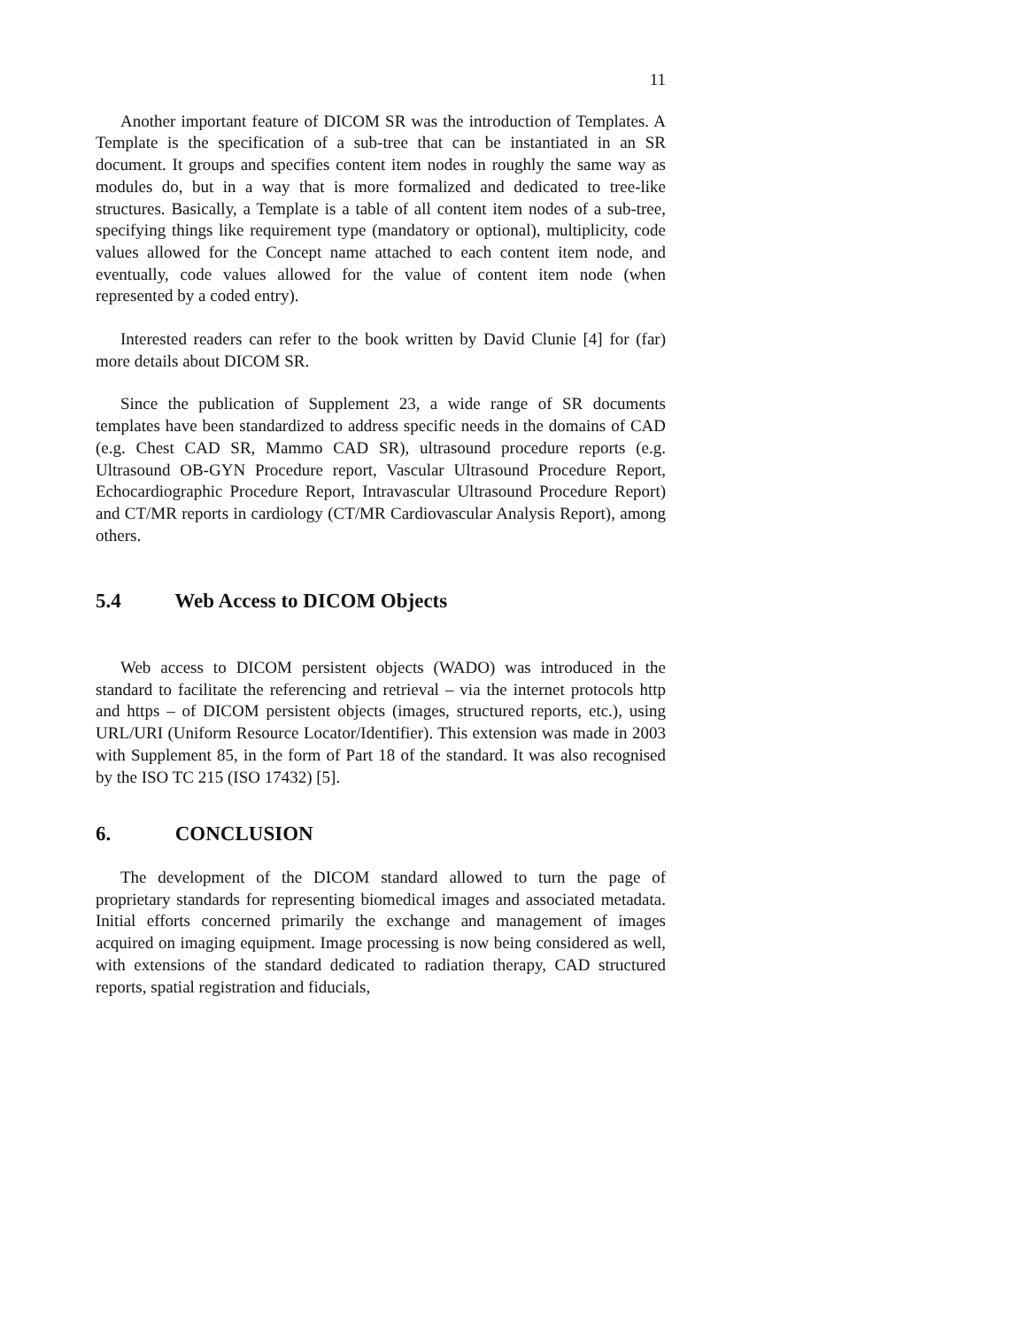11
Another important feature of DICOM SR was the introduction of Templates. A Template is the specification of a sub-tree that can be instantiated in an SR document. It groups and specifies content item nodes in roughly the same way as modules do, but in a way that is more formalized and dedicated to tree-like structures. Basically, a Template is a table of all content item nodes of a sub-tree, specifying things like requirement type (mandatory or optional), multiplicity, code values allowed for the Concept name attached to each content item node, and eventually, code values allowed for the value of content item node (when represented by a coded entry).
Interested readers can refer to the book written by David Clunie [4] for (far) more details about DICOM SR.
Since the publication of Supplement 23, a wide range of SR documents templates have been standardized to address specific needs in the domains of CAD (e.g. Chest CAD SR, Mammo CAD SR), ultrasound procedure reports (e.g. Ultrasound OB-GYN Procedure report, Vascular Ultrasound Procedure Report, Echocardiographic Procedure Report, Intravascular Ultrasound Procedure Report) and CT/MR reports in cardiology (CT/MR Cardiovascular Analysis Report), among others.
5.4 Web Access to DICOM Objects
Web access to DICOM persistent objects (WADO) was introduced in the standard to facilitate the referencing and retrieval – via the internet protocols http and https – of DICOM persistent objects (images, structured reports, etc.), using URL/URI (Uniform Resource Locator/Identifier). This extension was made in 2003 with Supplement 85, in the form of Part 18 of the standard. It was also recognised by the ISO TC 215 (ISO 17432) [5].
6. CONCLUSION
The development of the DICOM standard allowed to turn the page of proprietary standards for representing biomedical images and associated metadata. Initial efforts concerned primarily the exchange and management of images acquired on imaging equipment. Image processing is now being considered as well, with extensions of the standard dedicated to radiation therapy, CAD structured reports, spatial registration and fiducials,